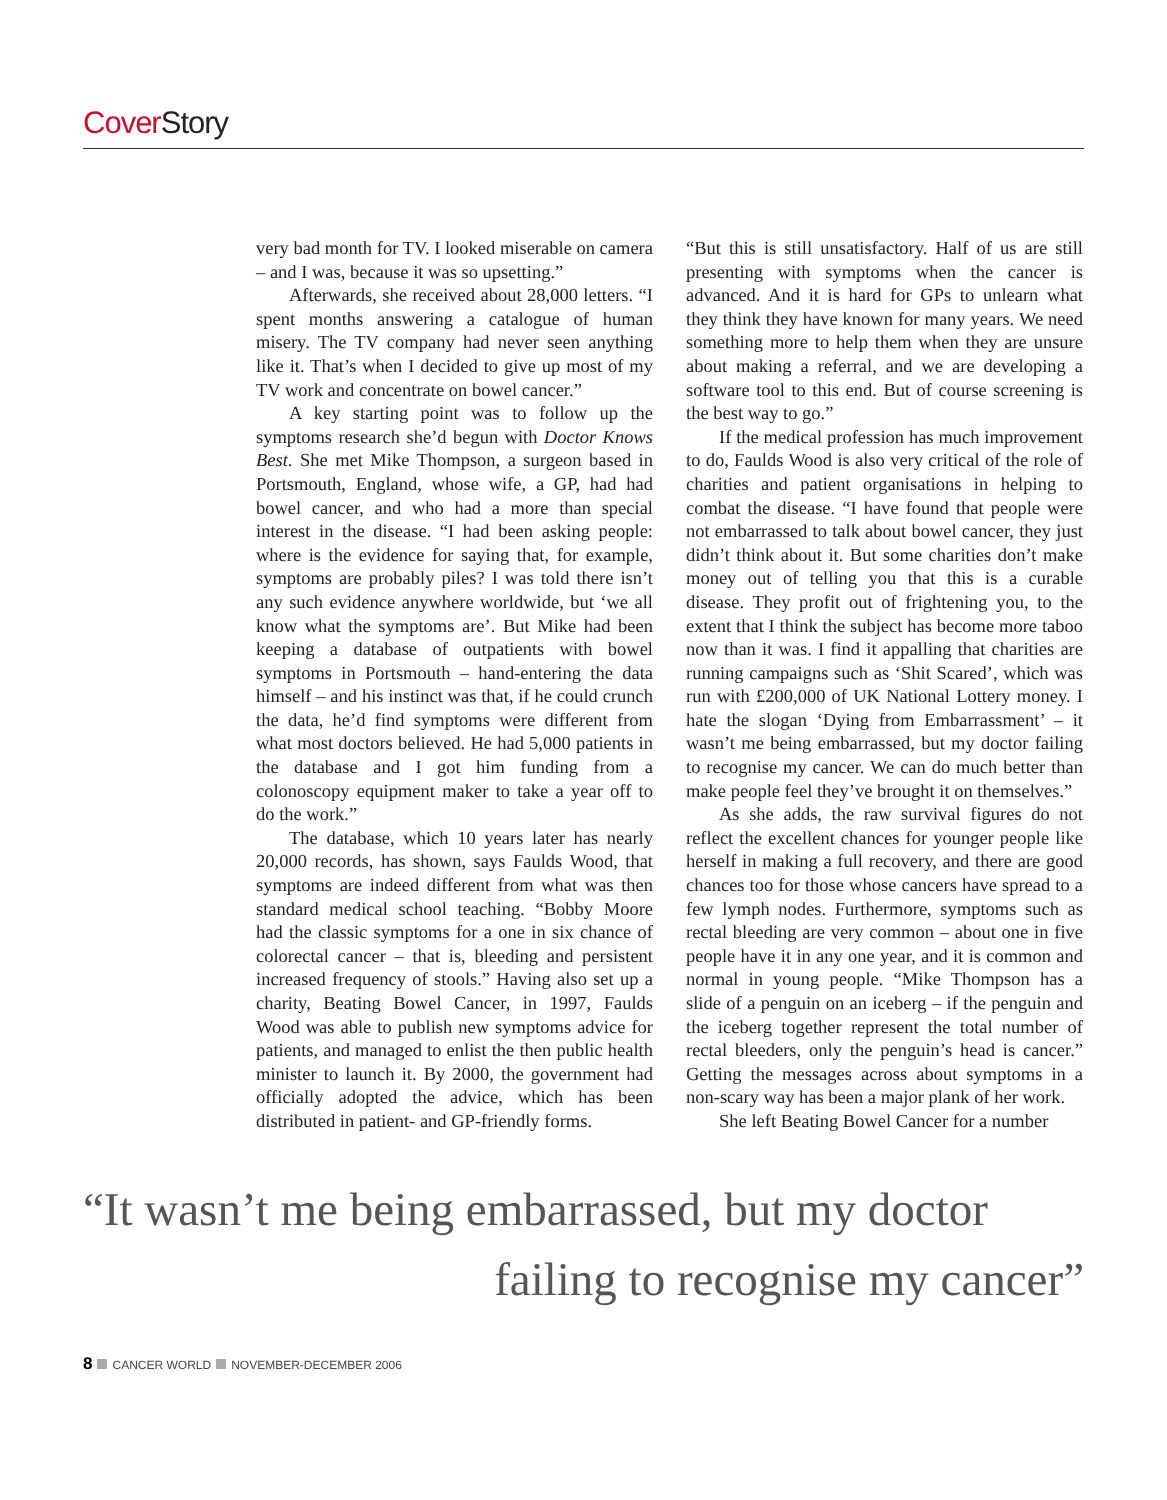Cover Story
very bad month for TV. I looked miserable on camera – and I was, because it was so upsetting.”
Afterwards, she received about 28,000 letters. “I spent months answering a catalogue of human misery. The TV company had never seen anything like it. That’s when I decided to give up most of my TV work and concentrate on bowel cancer.”
A key starting point was to follow up the symptoms research she’d begun with Doctor Knows Best. She met Mike Thompson, a surgeon based in Portsmouth, England, whose wife, a GP, had had bowel cancer, and who had a more than special interest in the disease. “I had been asking people: where is the evidence for saying that, for example, symptoms are probably piles? I was told there isn’t any such evidence anywhere worldwide, but ‘we all know what the symptoms are’. But Mike had been keeping a database of outpatients with bowel symptoms in Portsmouth – hand-entering the data himself – and his instinct was that, if he could crunch the data, he’d find symptoms were different from what most doctors believed. He had 5,000 patients in the database and I got him funding from a colonoscopy equipment maker to take a year off to do the work.”
The database, which 10 years later has nearly 20,000 records, has shown, says Faulds Wood, that symptoms are indeed different from what was then standard medical school teaching. “Bobby Moore had the classic symptoms for a one in six chance of colorectal cancer – that is, bleeding and persistent increased frequency of stools.” Having also set up a charity, Beating Bowel Cancer, in 1997, Faulds Wood was able to publish new symptoms advice for patients, and managed to enlist the then public health minister to launch it. By 2000, the government had officially adopted the advice, which has been distributed in patient- and GP-friendly forms.
“But this is still unsatisfactory. Half of us are still presenting with symptoms when the cancer is advanced. And it is hard for GPs to unlearn what they think they have known for many years. We need something more to help them when they are unsure about making a referral, and we are developing a software tool to this end. But of course screening is the best way to go.”
If the medical profession has much improvement to do, Faulds Wood is also very critical of the role of charities and patient organisations in helping to combat the disease. “I have found that people were not embarrassed to talk about bowel cancer, they just didn’t think about it. But some charities don’t make money out of telling you that this is a curable disease. They profit out of frightening you, to the extent that I think the subject has become more taboo now than it was. I find it appalling that charities are running campaigns such as ‘Shit Scared’, which was run with £200,000 of UK National Lottery money. I hate the slogan ‘Dying from Embarrassment’ – it wasn’t me being embarrassed, but my doctor failing to recognise my cancer. We can do much better than make people feel they’ve brought it on themselves.”
As she adds, the raw survival figures do not reflect the excellent chances for younger people like herself in making a full recovery, and there are good chances too for those whose cancers have spread to a few lymph nodes. Furthermore, symptoms such as rectal bleeding are very common – about one in five people have it in any one year, and it is common and normal in young people. “Mike Thompson has a slide of a penguin on an iceberg – if the penguin and the iceberg together represent the total number of rectal bleeders, only the penguin’s head is cancer.” Getting the messages across about symptoms in a non-scary way has been a major plank of her work.
She left Beating Bowel Cancer for a number
“It wasn’t me being embarrassed, but my doctor
failing to recognise my cancer”
8 CANCER WORLD NOVEMBER-DECEMBER 2006